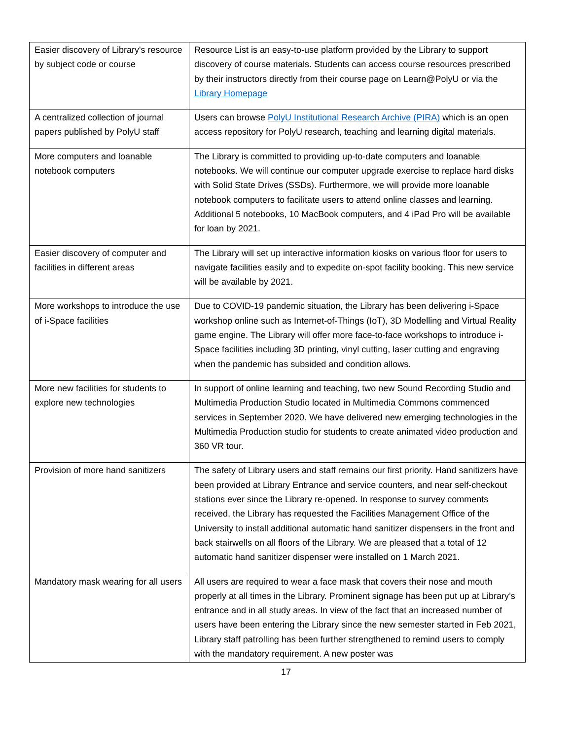| Easier discovery of Library's resource by subject code or course | Resource List is an easy-to-use platform provided by the Library to support discovery of course materials. Students can access course resources prescribed by their instructors directly from their course page on Learn@PolyU or via the Library Homepage |
| A centralized collection of journal papers published by PolyU staff | Users can browse PolyU Institutional Research Archive (PIRA) which is an open access repository for PolyU research, teaching and learning digital materials. |
| More computers and loanable notebook computers | The Library is committed to providing up-to-date computers and loanable notebooks. We will continue our computer upgrade exercise to replace hard disks with Solid State Drives (SSDs). Furthermore, we will provide more loanable notebook computers to facilitate users to attend online classes and learning. Additional 5 notebooks, 10 MacBook computers, and 4 iPad Pro will be available for loan by 2021. |
| Easier discovery of computer and facilities in different areas | The Library will set up interactive information kiosks on various floor for users to navigate facilities easily and to expedite on-spot facility booking. This new service will be available by 2021. |
| More workshops to introduce the use of i-Space facilities | Due to COVID-19 pandemic situation, the Library has been delivering i-Space workshop online such as Internet-of-Things (IoT), 3D Modelling and Virtual Reality game engine. The Library will offer more face-to-face workshops to introduce i-Space facilities including 3D printing, vinyl cutting, laser cutting and engraving when the pandemic has subsided and condition allows. |
| More new facilities for students to explore new technologies | In support of online learning and teaching, two new Sound Recording Studio and Multimedia Production Studio located in Multimedia Commons commenced services in September 2020. We have delivered new emerging technologies in the Multimedia Production studio for students to create animated video production and 360 VR tour. |
| Provision of more hand sanitizers | The safety of Library users and staff remains our first priority. Hand sanitizers have been provided at Library Entrance and service counters, and near self-checkout stations ever since the Library re-opened. In response to survey comments received, the Library has requested the Facilities Management Office of the University to install additional automatic hand sanitizer dispensers in the front and back stairwells on all floors of the Library. We are pleased that a total of 12 automatic hand sanitizer dispenser were installed on 1 March 2021. |
| Mandatory mask wearing for all users | All users are required to wear a face mask that covers their nose and mouth properly at all times in the Library. Prominent signage has been put up at Library’s entrance and in all study areas. In view of the fact that an increased number of users have been entering the Library since the new semester started in Feb 2021, Library staff patrolling has been further strengthened to remind users to comply with the mandatory requirement. A new poster was |
17